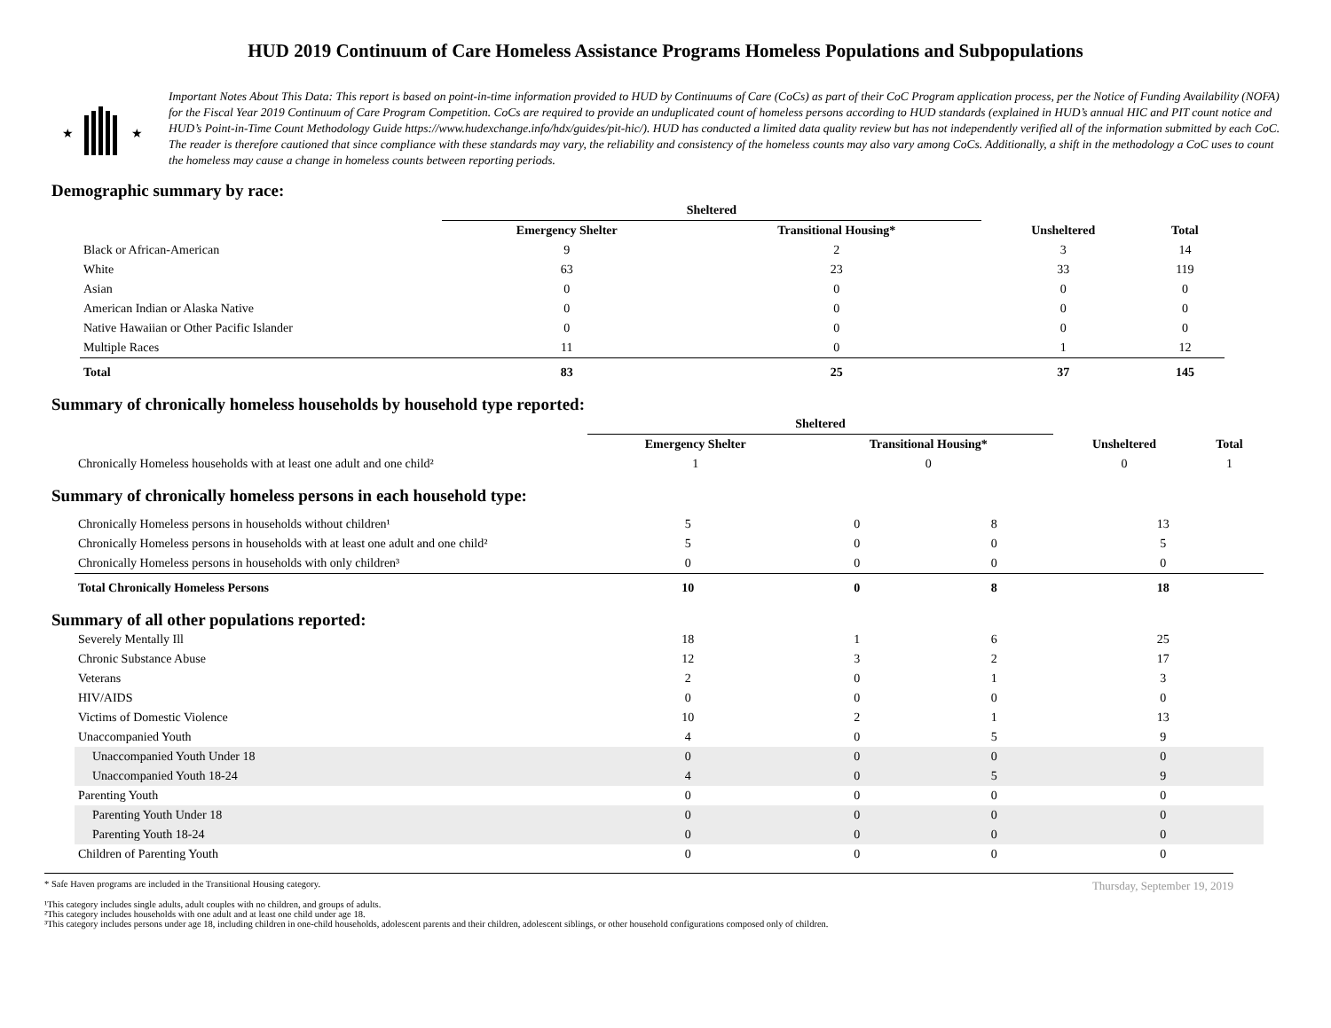HUD 2019 Continuum of Care Homeless Assistance Programs Homeless Populations and Subpopulations
★
★
Important Notes About This Data: This report is based on point-in-time information provided to HUD by Continuums of Care (CoCs) as part of their CoC Program application process, per the Notice of Funding Availability (NOFA) for the Fiscal Year 2019 Continuum of Care Program Competition. CoCs are required to provide an unduplicated count of homeless persons according to HUD standards (explained in HUD’s annual HIC and PIT count notice and HUD’s Point-in-Time Count Methodology Guide https://www.hudexchange.info/hdx/guides/pit-hic/). HUD has conducted a limited data quality review but has not independently verified all of the information submitted by each CoC. The reader is therefore cautioned that since compliance with these standards may vary, the reliability and consistency of the homeless counts may also vary among CoCs. Additionally, a shift in the methodology a CoC uses to count the homeless may cause a change in homeless counts between reporting periods.
Demographic summary by race:
| | Sheltered | | | |
| --- | --- | --- | --- | --- |
| | Emergency Shelter | Transitional Housing* | Unsheltered | Total |
| Black or African-American | 9 | 2 | 3 | 14 |
| White | 63 | 23 | 33 | 119 |
| Asian | 0 | 0 | 0 | 0 |
| American Indian or Alaska Native | 0 | 0 | 0 | 0 |
| Native Hawaiian or Other Pacific Islander | 0 | 0 | 0 | 0 |
| Multiple Races | 11 | 0 | 1 | 12 |
| Total | 83 | 25 | 37 | 145 |
Summary of chronically homeless households by household type reported:
| | Sheltered | | | |
| --- | --- | --- | --- | --- |
| | Emergency Shelter | Transitional Housing* | Unsheltered | Total |
| Chronically Homeless households with at least one adult and one child² | 1 | 0 | 0 | 1 |
Summary of chronically homeless persons in each household type:
| Chronically Homeless persons in households without children¹ | 5 | 0 | 8 | 13 |
| Chronically Homeless persons in households with at least one adult and one child² | 5 | 0 | 0 | 5 |
| Chronically Homeless persons in households with only children³ | 0 | 0 | 0 | 0 |
| Total Chronically Homeless Persons | 10 | 0 | 8 | 18 |
Summary of all other populations reported:
| Severely Mentally Ill | 18 | 1 | 6 | 25 |
| Chronic Substance Abuse | 12 | 3 | 2 | 17 |
| Veterans | 2 | 0 | 1 | 3 |
| HIV/AIDS | 0 | 0 | 0 | 0 |
| Victims of Domestic Violence | 10 | 2 | 1 | 13 |
| Unaccompanied Youth | 4 | 0 | 5 | 9 |
| Unaccompanied Youth Under 18 | 0 | 0 | 0 | 0 |
| Unaccompanied Youth 18-24 | 4 | 0 | 5 | 9 |
| Parenting Youth | 0 | 0 | 0 | 0 |
| Parenting Youth Under 18 | 0 | 0 | 0 | 0 |
| Parenting Youth 18-24 | 0 | 0 | 0 | 0 |
| Children of Parenting Youth | 0 | 0 | 0 | 0 |
Thursday, September 19, 2019
* Safe Haven programs are included in the Transitional Housing category.
¹This category includes single adults, adult couples with no children, and groups of adults.
²This category includes households with one adult and at least one child under age 18.
³This category includes persons under age 18, including children in one-child households, adolescent parents and their children, adolescent siblings, or other household configurations composed only of children.